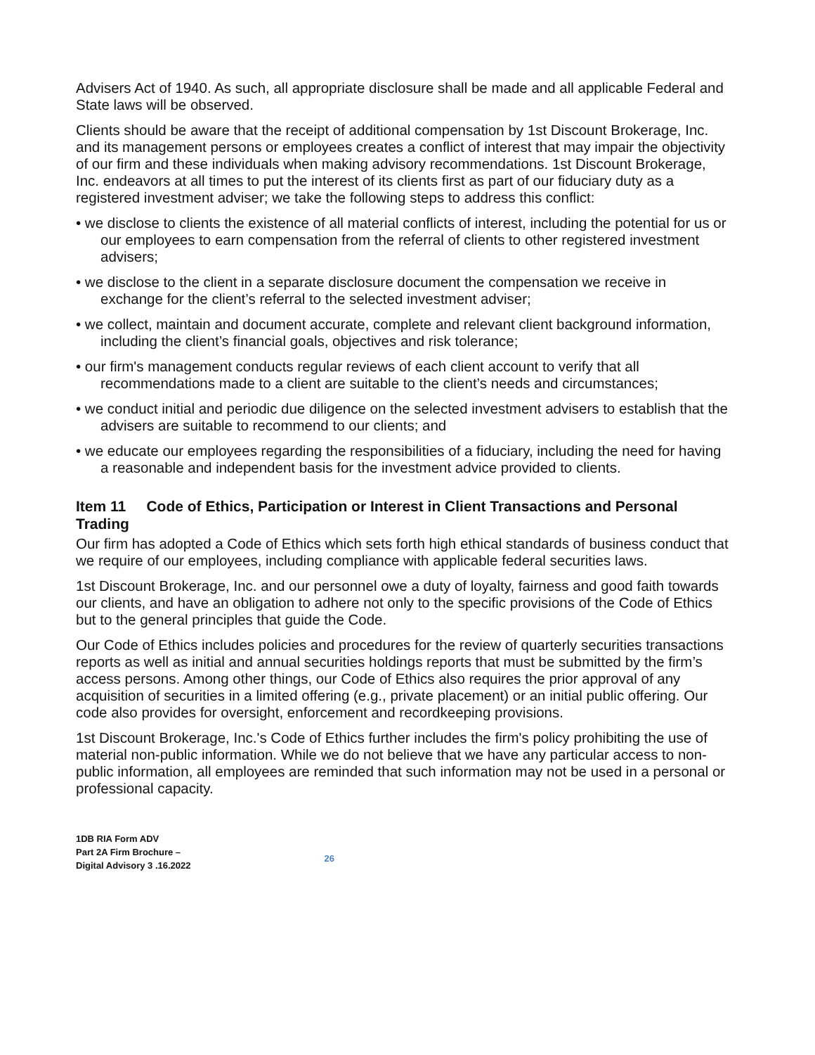Advisers Act of 1940. As such, all appropriate disclosure shall be made and all applicable Federal and State laws will be observed.
Clients should be aware that the receipt of additional compensation by 1st Discount Brokerage, Inc. and its management persons or employees creates a conflict of interest that may impair the objectivity of our firm and these individuals when making advisory recommendations. 1st Discount Brokerage, Inc. endeavors at all times to put the interest of its clients first as part of our fiduciary duty as a registered investment adviser; we take the following steps to address this conflict:
• we disclose to clients the existence of all material conflicts of interest, including the potential for us or our employees to earn compensation from the referral of clients to other registered investment advisers;
• we disclose to the client in a separate disclosure document the compensation we receive in exchange for the client’s referral to the selected investment adviser;
• we collect, maintain and document accurate, complete and relevant client background information, including the client’s financial goals, objectives and risk tolerance;
• our firm's management conducts regular reviews of each client account to verify that all recommendations made to a client are suitable to the client’s needs and circumstances;
• we conduct initial and periodic due diligence on the selected investment advisers to establish that the advisers are suitable to recommend to our clients; and
• we educate our employees regarding the responsibilities of a fiduciary, including the need for having a reasonable and independent basis for the investment advice provided to clients.
Item 11 Code of Ethics, Participation or Interest in Client Transactions and Personal Trading
Our firm has adopted a Code of Ethics which sets forth high ethical standards of business conduct that we require of our employees, including compliance with applicable federal securities laws.
1st Discount Brokerage, Inc. and our personnel owe a duty of loyalty, fairness and good faith towards our clients, and have an obligation to adhere not only to the specific provisions of the Code of Ethics but to the general principles that guide the Code.
Our Code of Ethics includes policies and procedures for the review of quarterly securities transactions reports as well as initial and annual securities holdings reports that must be submitted by the firm’s access persons. Among other things, our Code of Ethics also requires the prior approval of any acquisition of securities in a limited offering (e.g., private placement) or an initial public offering. Our code also provides for oversight, enforcement and recordkeeping provisions.
1st Discount Brokerage, Inc.'s Code of Ethics further includes the firm's policy prohibiting the use of material non-public information. While we do not believe that we have any particular access to non-public information, all employees are reminded that such information may not be used in a personal or professional capacity.
1DB RIA Form ADV
Part 2A Firm Brochure –
Digital Advisory 3 .16.2022
26